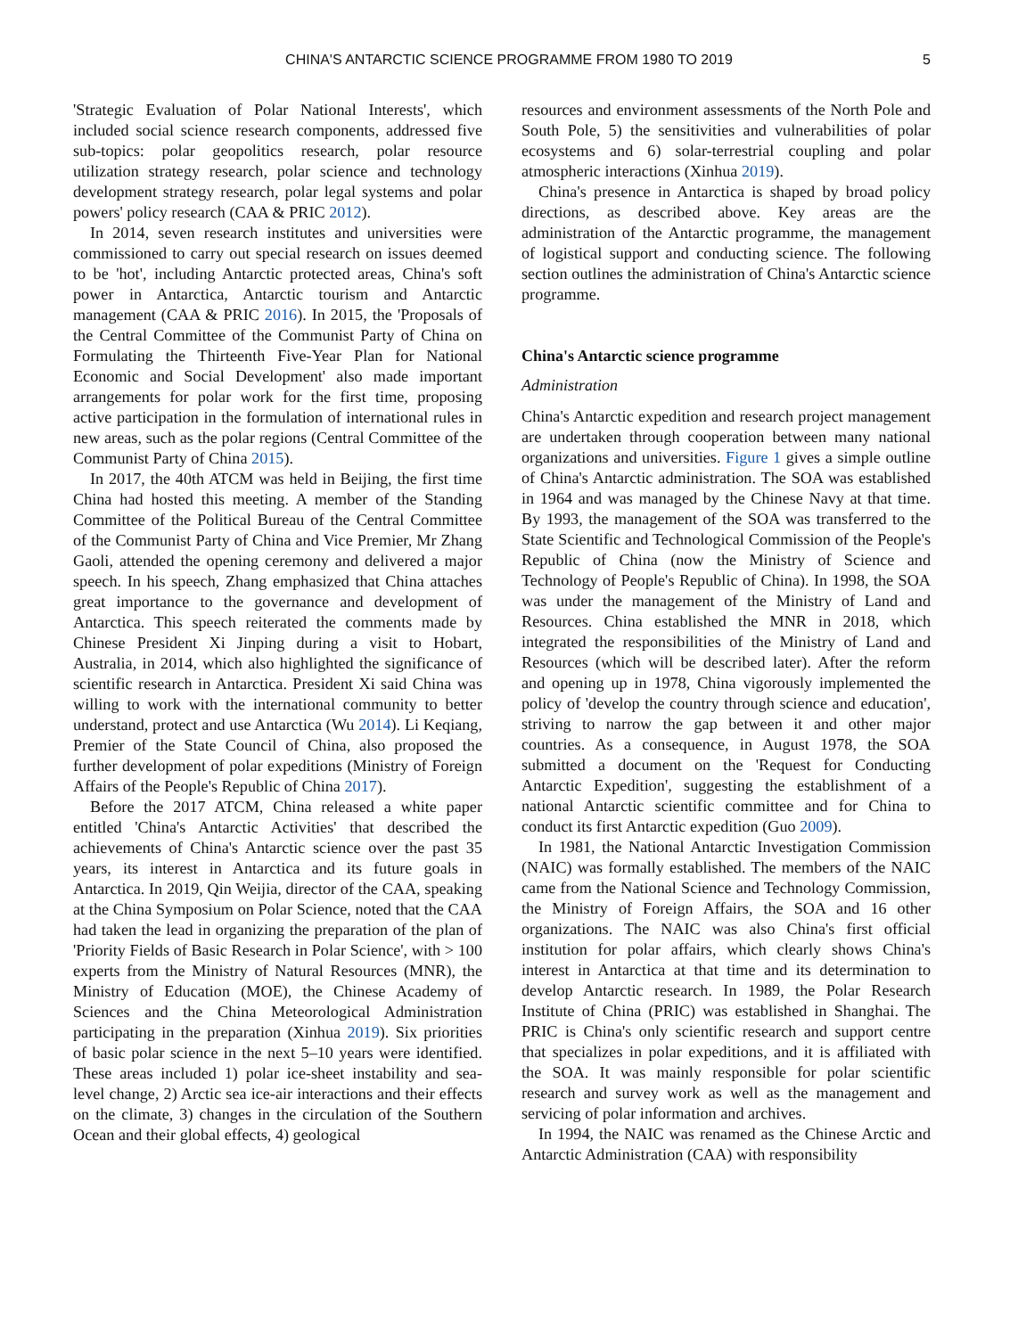CHINA'S ANTARCTIC SCIENCE PROGRAMME FROM 1980 TO 2019 5
'Strategic Evaluation of Polar National Interests', which included social science research components, addressed five sub-topics: polar geopolitics research, polar resource utilization strategy research, polar science and technology development strategy research, polar legal systems and polar powers' policy research (CAA & PRIC 2012).
In 2014, seven research institutes and universities were commissioned to carry out special research on issues deemed to be 'hot', including Antarctic protected areas, China's soft power in Antarctica, Antarctic tourism and Antarctic management (CAA & PRIC 2016). In 2015, the 'Proposals of the Central Committee of the Communist Party of China on Formulating the Thirteenth Five-Year Plan for National Economic and Social Development' also made important arrangements for polar work for the first time, proposing active participation in the formulation of international rules in new areas, such as the polar regions (Central Committee of the Communist Party of China 2015).
In 2017, the 40th ATCM was held in Beijing, the first time China had hosted this meeting. A member of the Standing Committee of the Political Bureau of the Central Committee of the Communist Party of China and Vice Premier, Mr Zhang Gaoli, attended the opening ceremony and delivered a major speech. In his speech, Zhang emphasized that China attaches great importance to the governance and development of Antarctica. This speech reiterated the comments made by Chinese President Xi Jinping during a visit to Hobart, Australia, in 2014, which also highlighted the significance of scientific research in Antarctica. President Xi said China was willing to work with the international community to better understand, protect and use Antarctica (Wu 2014). Li Keqiang, Premier of the State Council of China, also proposed the further development of polar expeditions (Ministry of Foreign Affairs of the People's Republic of China 2017).
Before the 2017 ATCM, China released a white paper entitled 'China's Antarctic Activities' that described the achievements of China's Antarctic science over the past 35 years, its interest in Antarctica and its future goals in Antarctica. In 2019, Qin Weijia, director of the CAA, speaking at the China Symposium on Polar Science, noted that the CAA had taken the lead in organizing the preparation of the plan of 'Priority Fields of Basic Research in Polar Science', with > 100 experts from the Ministry of Natural Resources (MNR), the Ministry of Education (MOE), the Chinese Academy of Sciences and the China Meteorological Administration participating in the preparation (Xinhua 2019). Six priorities of basic polar science in the next 5–10 years were identified. These areas included 1) polar ice-sheet instability and sea-level change, 2) Arctic sea ice-air interactions and their effects on the climate, 3) changes in the circulation of the Southern Ocean and their global effects, 4) geological
resources and environment assessments of the North Pole and South Pole, 5) the sensitivities and vulnerabilities of polar ecosystems and 6) solar-terrestrial coupling and polar atmospheric interactions (Xinhua 2019).
China's presence in Antarctica is shaped by broad policy directions, as described above. Key areas are the administration of the Antarctic programme, the management of logistical support and conducting science. The following section outlines the administration of China's Antarctic science programme.
China's Antarctic science programme
Administration
China's Antarctic expedition and research project management are undertaken through cooperation between many national organizations and universities. Figure 1 gives a simple outline of China's Antarctic administration. The SOA was established in 1964 and was managed by the Chinese Navy at that time. By 1993, the management of the SOA was transferred to the State Scientific and Technological Commission of the People's Republic of China (now the Ministry of Science and Technology of People's Republic of China). In 1998, the SOA was under the management of the Ministry of Land and Resources. China established the MNR in 2018, which integrated the responsibilities of the Ministry of Land and Resources (which will be described later). After the reform and opening up in 1978, China vigorously implemented the policy of 'develop the country through science and education', striving to narrow the gap between it and other major countries. As a consequence, in August 1978, the SOA submitted a document on the 'Request for Conducting Antarctic Expedition', suggesting the establishment of a national Antarctic scientific committee and for China to conduct its first Antarctic expedition (Guo 2009).
In 1981, the National Antarctic Investigation Commission (NAIC) was formally established. The members of the NAIC came from the National Science and Technology Commission, the Ministry of Foreign Affairs, the SOA and 16 other organizations. The NAIC was also China's first official institution for polar affairs, which clearly shows China's interest in Antarctica at that time and its determination to develop Antarctic research. In 1989, the Polar Research Institute of China (PRIC) was established in Shanghai. The PRIC is China's only scientific research and support centre that specializes in polar expeditions, and it is affiliated with the SOA. It was mainly responsible for polar scientific research and survey work as well as the management and servicing of polar information and archives.
In 1994, the NAIC was renamed as the Chinese Arctic and Antarctic Administration (CAA) with responsibility